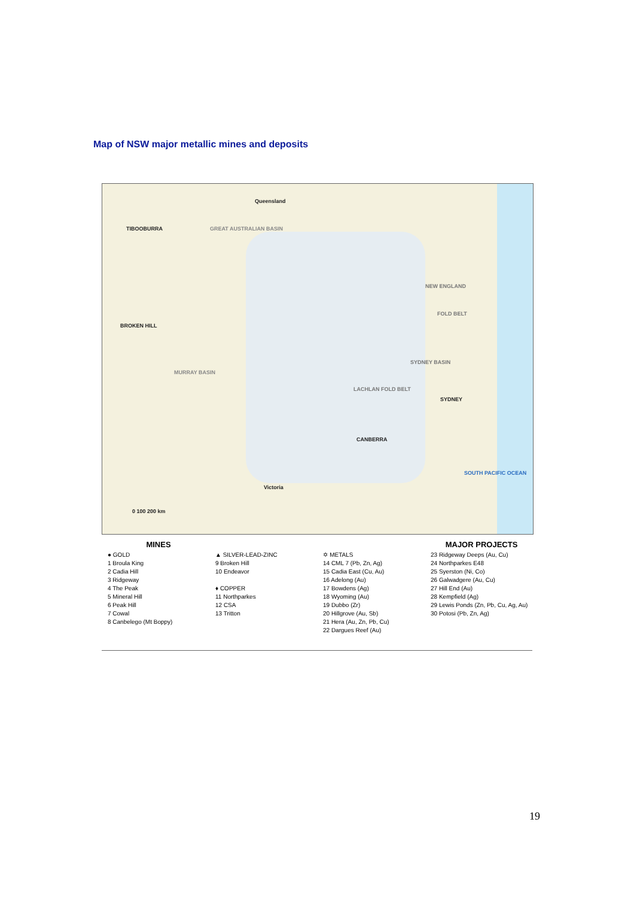Map of NSW major metallic mines and deposits
Queensland
GREAT AUSTRALIAN BASIN TIBOOBURRA
MURRAY BASIN
BROKEN HILL
NEW ENGLAND
FOLD BELT
SYDNEY BASIN
LACHLAN FOLD BELT
CANBERRA
SYDNEY
Victoria
SOUTH PACIFIC OCEAN
0 100 200 km
MINES
● GOLD
1 Broula King
2 Cadia Hill
3 Ridgeway
4 The Peak
5 Mineral Hill
6 Peak Hill
7 Cowal
8 Canbelego (Mt Boppy)
▲ SILVER-LEAD-ZINC
9 Broken Hill
10 Endeavor
♦ COPPER
11 Northparkes
12 CSA
13 Tritton
✡ METALS
14 CML 7 (Pb, Zn, Ag)
15 Cadia East (Cu, Au)
16 Adelong (Au)
17 Bowdens (Ag)
18 Wyoming (Au)
19 Dubbo (Zr)
20 Hillgrove (Au, Sb)
21 Hera (Au, Zn, Pb, Cu)
22 Dargues Reef (Au)
MAJOR PROJECTS
23 Ridgeway Deeps (Au, Cu)
24 Northparkes E48
25 Syerston (Ni, Co)
26 Galwadgere (Au, Cu)
27 Hill End (Au)
28 Kempfield (Ag)
29 Lewis Ponds (Zn, Pb, Cu, Ag, Au)
30 Potosi (Pb, Zn, Ag)
19